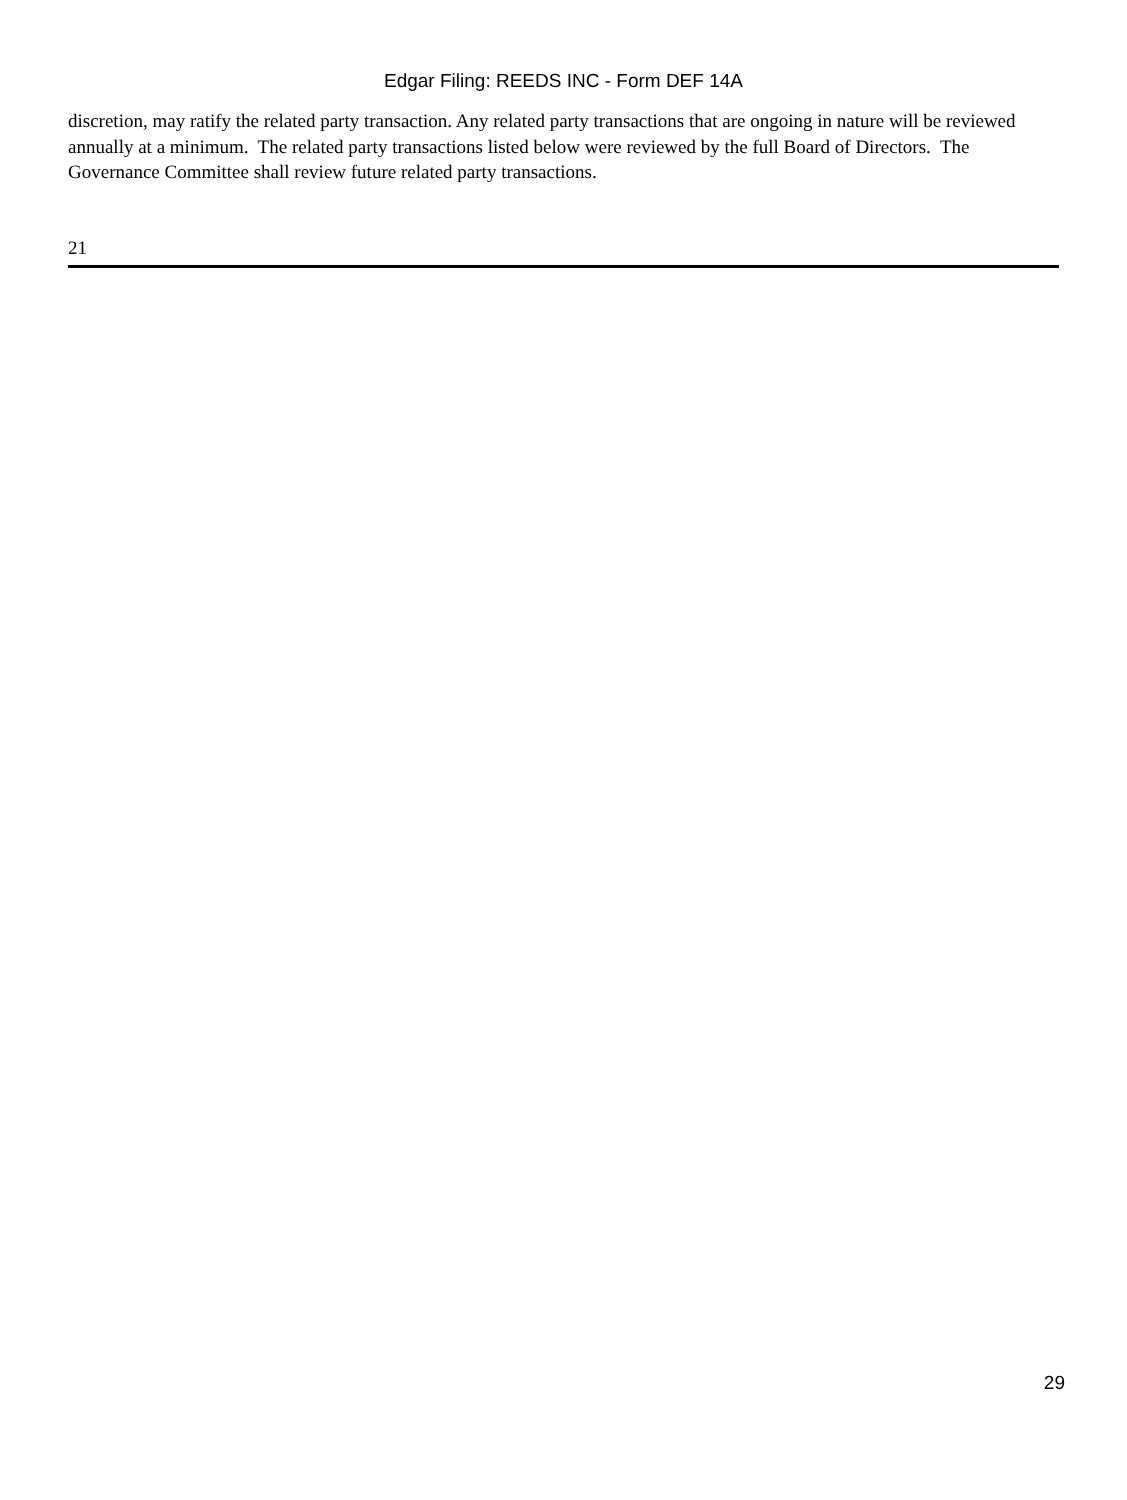Edgar Filing: REEDS INC - Form DEF 14A
discretion, may ratify the related party transaction. Any related party transactions that are ongoing in nature will be reviewed annually at a minimum. The related party transactions listed below were reviewed by the full Board of Directors. The Governance Committee shall review future related party transactions.
21
29